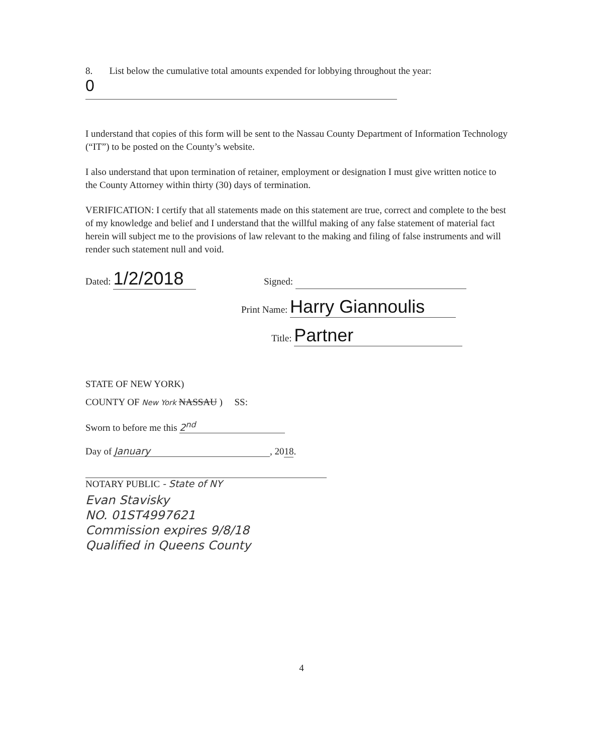8. List below the cumulative total amounts expended for lobbying throughout the year:
0
I understand that copies of this form will be sent to the Nassau County Department of Information Technology (“IT”) to be posted on the County’s website.
I also understand that upon termination of retainer, employment or designation I must give written notice to the County Attorney within thirty (30) days of termination.
VERIFICATION: I certify that all statements made on this statement are true, correct and complete to the best of my knowledge and belief and I understand that the willful making of any false statement of material fact herein will subject me to the provisions of law relevant to the making and filing of false instruments and will render such statement null and void.
Dated: 1/2/2018
Signed:
Print Name: Harry Giannoulis
Title: Partner
STATE OF NEW YORK)
COUNTY OF New York NASSAU ) SS:
Sworn to before me this 2<sup>nd</sup>
Day of January, 2018.
NOTARY PUBLIC - State of NY
Evan Stavisky
NO. 01ST4997621
Commission expires 9/8/18
Qualified in Queens County
4